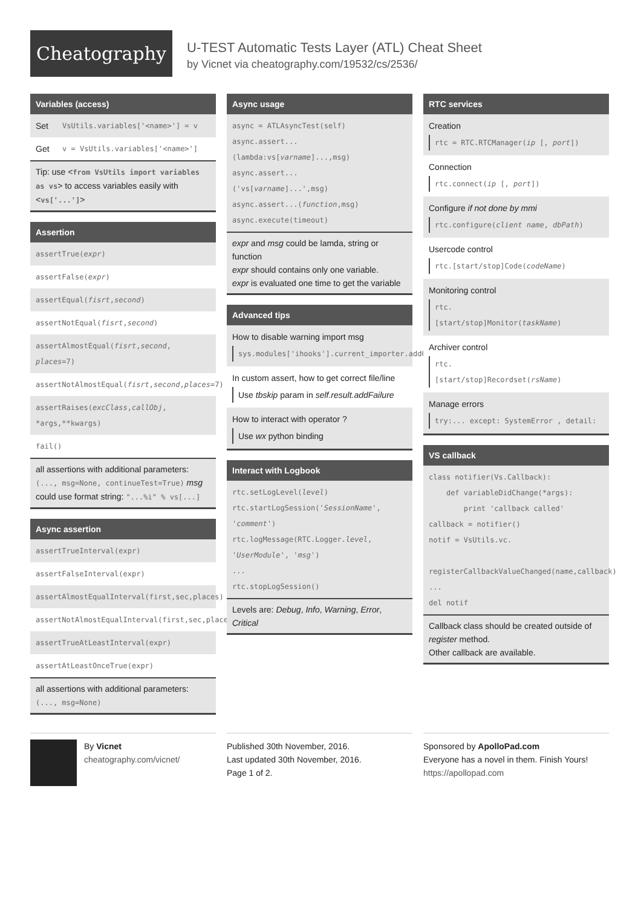Cheatography
U-TEST Automatic Tests Layer (ATL) Cheat Sheet
by Vicnet via cheatography.com/19532/cs/2536/
Variables (access)
| Set | VsUtils.variables['<name>'] = v |
| Get | v = VsUtils.variables['<name>'] |
Tip: use <from VsUtils import variables as vs> to access variables easily with <vs['...']>
Assertion
assertTrue(expr)
assertFalse(expr)
assertEqual(fisrt,second)
assertNotEqual(fisrt,second)
assertAlmostEqual(fisrt,second, places=7)
assertNotAlmostEqual(fisrt,second,places=7)
assertRaises(excClass,callObj, *args,**kwargs)
fail()
all assertions with additional parameters: (..., msg=None, continueTest=True) msg could use format string: "...%i" % vs[...]
Async assertion
assertTrueInterval(expr)
assertFalseInterval(expr)
assertAlmostEqualInterval(first,sec,places)
assertNotAlmostEqualInterval(first,sec,places)
assertTrueAtLeastInterval(expr)
assertAtLeastOnceTrue(expr)
all assertions with additional parameters: (..., msg=None)
Async usage
async = ATLAsyncTest(self)
async.assert...
(lambda:vs[varname]...,msg)
async.assert...
('vs[varname]...',msg)
async.assert...(function,msg)
async.execute(timeout)
expr and msg could be lamda, string or function
expr should contains only one variable.
expr is evaluated one time to get the variable
Advanced tips
How to disable warning import msg
sys.modules['ihooks'].current_importer.addOkModule('xxx')
In custom assert, how to get correct file/line
Use tbskip param in self.result.addFailure
How to interact with operator ?
Use wx python binding
Interact with Logbook
rtc.setLogLevel(level)
rtc.startLogSession('SessionName', 'comment')
rtc.logMessage(RTC.Logger.level, 'UserModule', 'msg')
...
rtc.stopLogSession()
Levels are: Debug, Info, Warning, Error, Critical
RTC services
Creation
rtc = RTC.RTCManager(ip [, port])
Connection
rtc.connect(ip [, port])
Configure if not done by mmi
rtc.configure(client name, dbPath)
Usercode control
rtc.[start/stop]Code(codeName)
Monitoring control
rtc.
[start/stop]Monitor(taskName)
Archiver control
rtc.
[start/stop]Recordset(rsName)
Manage errors
try:... except: SystemError , detail:
VS callback
class notifier(Vs.Callback): def variableDidChange(*args): print 'callback called' callback = notifier() notif = VsUtils.vc. registerCallbackValueChanged(name,callback) ... del notif
Callback class should be created outside of register method.
Other callback are available.
By Vicnet
cheatography.com/vicnet/
Published 30th November, 2016.
Last updated 30th November, 2016.
Page 1 of 2.
Sponsored by ApolloPad.com
Everyone has a novel in them. Finish Yours!
https://apollopad.com